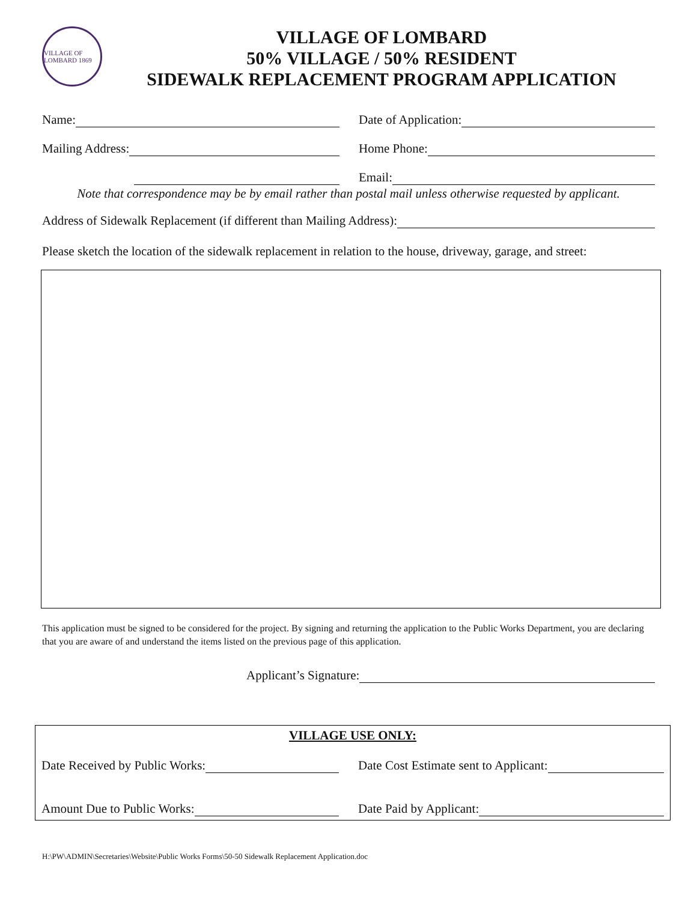VILLAGE OF LOMBARD 1869
VILLAGE OF LOMBARD
50% VILLAGE / 50% RESIDENT
SIDEWALK REPLACEMENT PROGRAM APPLICATION
Name:
Date of Application:
Mailing Address:
Home Phone:
Email:
Note that correspondence may be by email rather than postal mail unless otherwise requested by applicant.
Address of Sidewalk Replacement (if different than Mailing Address):
Please sketch the location of the sidewalk replacement in relation to the house, driveway, garage, and street:
This application must be signed to be considered for the project. By signing and returning the application to the Public Works Department, you are declaring that you are aware of and understand the items listed on the previous page of this application.
Applicant’s Signature:
VILLAGE USE ONLY:
Date Received by Public Works:
Date Cost Estimate sent to Applicant:
Amount Due to Public Works:
Date Paid by Applicant:
H:\PW\ADMIN\Secretaries\Website\Public Works Forms\50-50 Sidewalk Replacement Application.doc